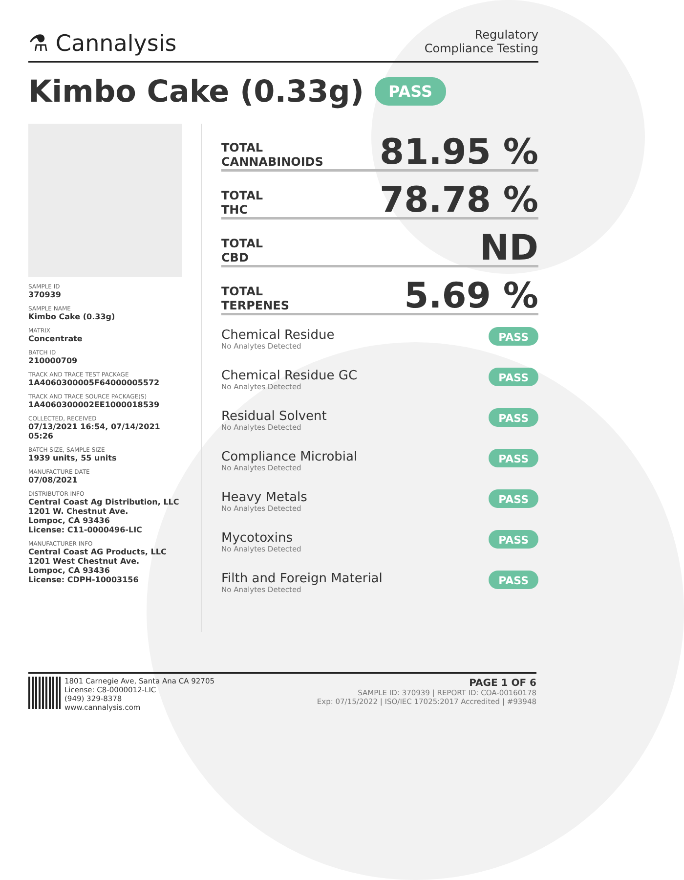⚗ Cannalysis
Regulatory
Compliance Testing
Kimbo Cake (0.33g) PASS
SAMPLE ID
370939
SAMPLE NAME
Kimbo Cake (0.33g)
MATRIX
Concentrate
BATCH ID
210000709
TRACK AND TRACE TEST PACKAGE
1A4060300005F64000005572
TRACK AND TRACE SOURCE PACKAGE(S)
1A4060300002EE1000018539
COLLECTED, RECEIVED
07/13/2021 16:54, 07/14/2021 05:26
BATCH SIZE, SAMPLE SIZE
1939 units, 55 units
MANUFACTURE DATE
07/08/2021
DISTRIBUTOR INFO
Central Coast Ag Distribution, LLC
1201 W. Chestnut Ave.
Lompoc, CA 93436
License: C11-0000496-LIC
MANUFACTURER INFO
Central Coast AG Products, LLC
1201 West Chestnut Ave.
Lompoc, CA 93436
License: CDPH-10003156
TOTAL
CANNABINOIDS
81.95 %
TOTAL
THC
78.78 %
TOTAL
CBD
ND
TOTAL
TERPENES
5.69 %
Chemical Residue
No Analytes Detected
PASS
Chemical Residue GC
No Analytes Detected
PASS
Residual Solvent
No Analytes Detected
PASS
Compliance Microbial
No Analytes Detected
PASS
Heavy Metals
No Analytes Detected
PASS
Mycotoxins
No Analytes Detected
PASS
Filth and Foreign Material
No Analytes Detected
PASS
1801 Carnegie Ave, Santa Ana CA 92705
License: C8-0000012-LIC
(949) 329-8378
www.cannalysis.com
PAGE 1 OF 6
SAMPLE ID: 370939 | REPORT ID: COA-00160178
Exp: 07/15/2022 | ISO/IEC 17025:2017 Accredited | #93948